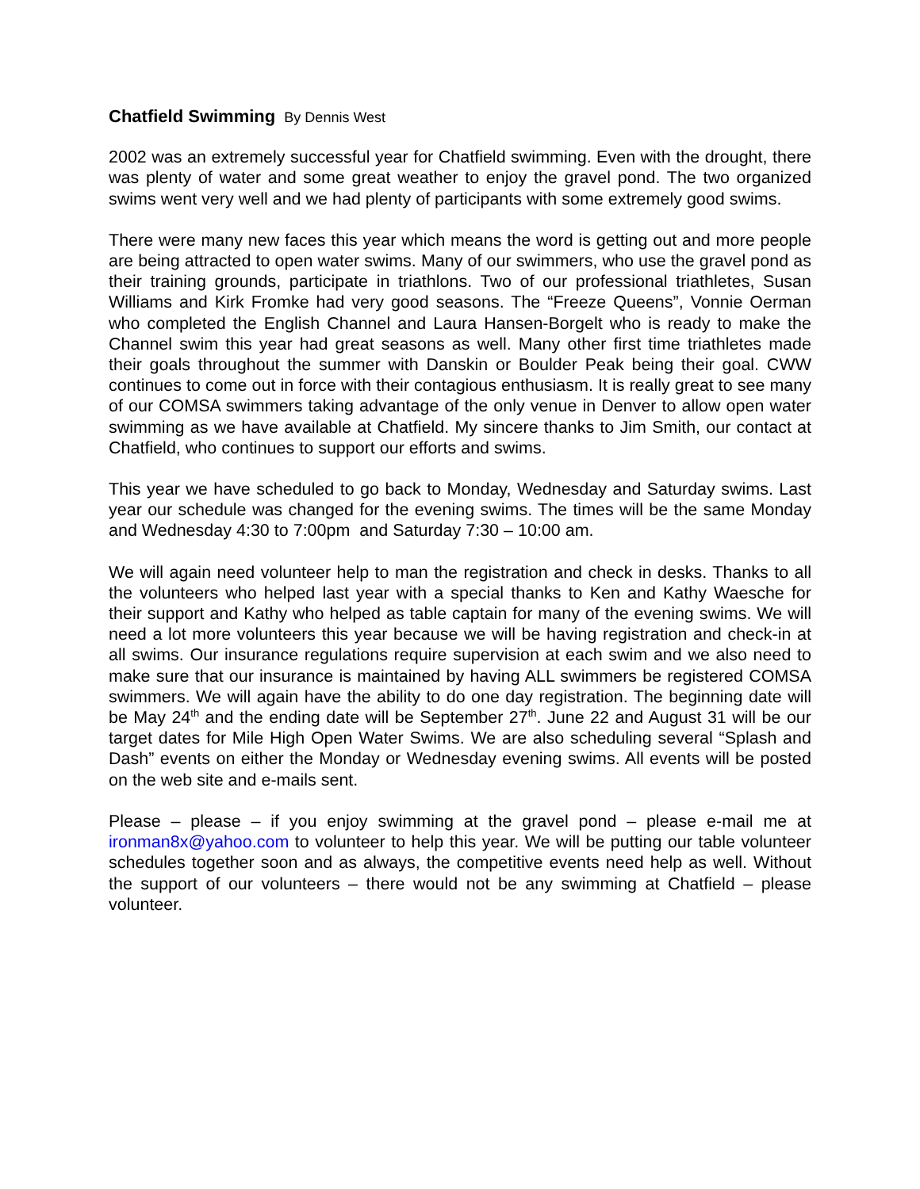Chatfield Swimming By Dennis West
2002 was an extremely successful year for Chatfield swimming. Even with the drought, there was plenty of water and some great weather to enjoy the gravel pond. The two organized swims went very well and we had plenty of participants with some extremely good swims.
There were many new faces this year which means the word is getting out and more people are being attracted to open water swims. Many of our swimmers, who use the gravel pond as their training grounds, participate in triathlons. Two of our professional triathletes, Susan Williams and Kirk Fromke had very good seasons. The “Freeze Queens”, Vonnie Oerman who completed the English Channel and Laura Hansen-Borgelt who is ready to make the Channel swim this year had great seasons as well. Many other first time triathletes made their goals throughout the summer with Danskin or Boulder Peak being their goal. CWW continues to come out in force with their contagious enthusiasm. It is really great to see many of our COMSA swimmers taking advantage of the only venue in Denver to allow open water swimming as we have available at Chatfield. My sincere thanks to Jim Smith, our contact at Chatfield, who continues to support our efforts and swims.
This year we have scheduled to go back to Monday, Wednesday and Saturday swims. Last year our schedule was changed for the evening swims. The times will be the same Monday and Wednesday 4:30 to 7:00pm and Saturday 7:30 – 10:00 am.
We will again need volunteer help to man the registration and check in desks. Thanks to all the volunteers who helped last year with a special thanks to Ken and Kathy Waesche for their support and Kathy who helped as table captain for many of the evening swims. We will need a lot more volunteers this year because we will be having registration and check-in at all swims. Our insurance regulations require supervision at each swim and we also need to make sure that our insurance is maintained by having ALL swimmers be registered COMSA swimmers. We will again have the ability to do one day registration. The beginning date will be May 24<sup>th</sup> and the ending date will be September 27<sup>th</sup>. June 22 and August 31 will be our target dates for Mile High Open Water Swims. We are also scheduling several “Splash and Dash” events on either the Monday or Wednesday evening swims. All events will be posted on the web site and e-mails sent.
Please – please – if you enjoy swimming at the gravel pond – please e-mail me at ironman8x@yahoo.com to volunteer to help this year. We will be putting our table volunteer schedules together soon and as always, the competitive events need help as well. Without the support of our volunteers – there would not be any swimming at Chatfield – please volunteer.